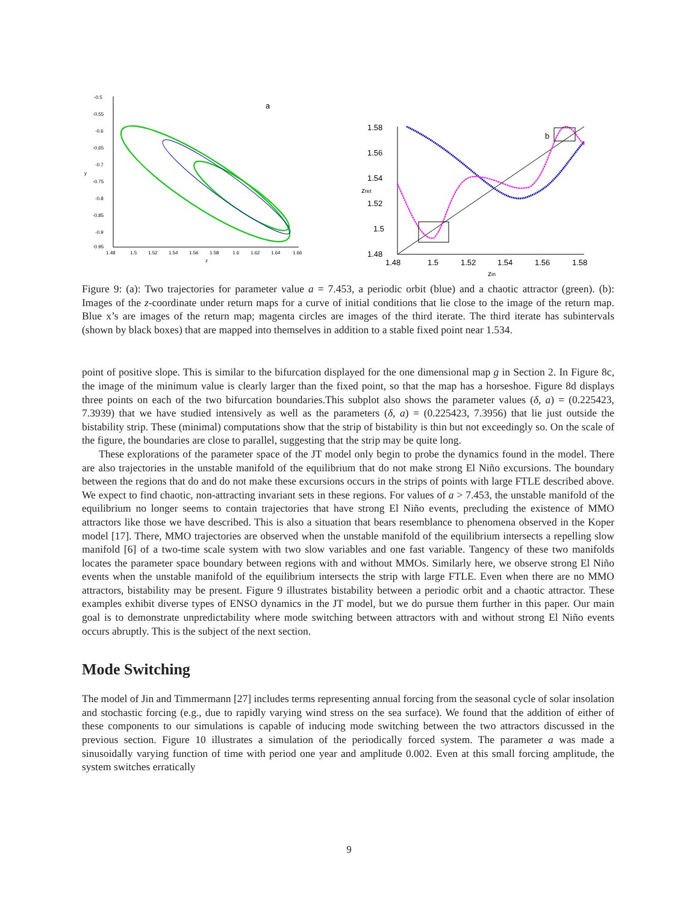-0.5
-0.55
-0.6
-0.65
-0.7
-0.75
-0.8
-0.85
-0.9
-0.95
y
1.48
1.5
1.52
1.54
1.56
1.58
1.6
1.62
1.64
1.66
z
a
1.58
1.56
1.54
1.52
1.5
1.48
1.48
1.5
1.52
1.54
1.56
1.58
zret
zin
b
Figure 9: (a): Two trajectories for parameter value a = 7.453, a periodic orbit (blue) and a chaotic attractor (green). (b): Images of the z-coordinate under return maps for a curve of initial conditions that lie close to the image of the return map. Blue x’s are images of the return map; magenta circles are images of the third iterate. The third iterate has subintervals (shown by black boxes) that are mapped into themselves in addition to a stable fixed point near 1.534.
point of positive slope. This is similar to the bifurcation displayed for the one dimensional map g in Section 2. In Figure 8c, the image of the minimum value is clearly larger than the fixed point, so that the map has a horseshoe. Figure 8d displays three points on each of the two bifurcation boundaries.This subplot also shows the parameter values (δ, a) = (0.225423, 7.3939) that we have studied intensively as well as the parameters (δ, a) = (0.225423, 7.3956) that lie just outside the bistability strip. These (minimal) computations show that the strip of bistability is thin but not exceedingly so. On the scale of the figure, the boundaries are close to parallel, suggesting that the strip may be quite long.
These explorations of the parameter space of the JT model only begin to probe the dynamics found in the model. There are also trajectories in the unstable manifold of the equilibrium that do not make strong El Niño excursions. The boundary between the regions that do and do not make these excursions occurs in the strips of points with large FTLE described above. We expect to find chaotic, non-attracting invariant sets in these regions. For values of a > 7.453, the unstable manifold of the equilibrium no longer seems to contain trajectories that have strong El Niño events, precluding the existence of MMO attractors like those we have described. This is also a situation that bears resemblance to phenomena observed in the Koper model [17]. There, MMO trajectories are observed when the unstable manifold of the equilibrium intersects a repelling slow manifold [6] of a two-time scale system with two slow variables and one fast variable. Tangency of these two manifolds locates the parameter space boundary between regions with and without MMOs. Similarly here, we observe strong El Niño events when the unstable manifold of the equilibrium intersects the strip with large FTLE. Even when there are no MMO attractors, bistability may be present. Figure 9 illustrates bistability between a periodic orbit and a chaotic attractor. These examples exhibit diverse types of ENSO dynamics in the JT model, but we do pursue them further in this paper. Our main goal is to demonstrate unpredictability where mode switching between attractors with and without strong El Niño events occurs abruptly. This is the subject of the next section.
Mode Switching
The model of Jin and Timmermann [27] includes terms representing annual forcing from the seasonal cycle of solar insolation and stochastic forcing (e.g., due to rapidly varying wind stress on the sea surface). We found that the addition of either of these components to our simulations is capable of inducing mode switching between the two attractors discussed in the previous section. Figure 10 illustrates a simulation of the periodically forced system. The parameter a was made a sinusoidally varying function of time with period one year and amplitude 0.002. Even at this small forcing amplitude, the system switches erratically
9